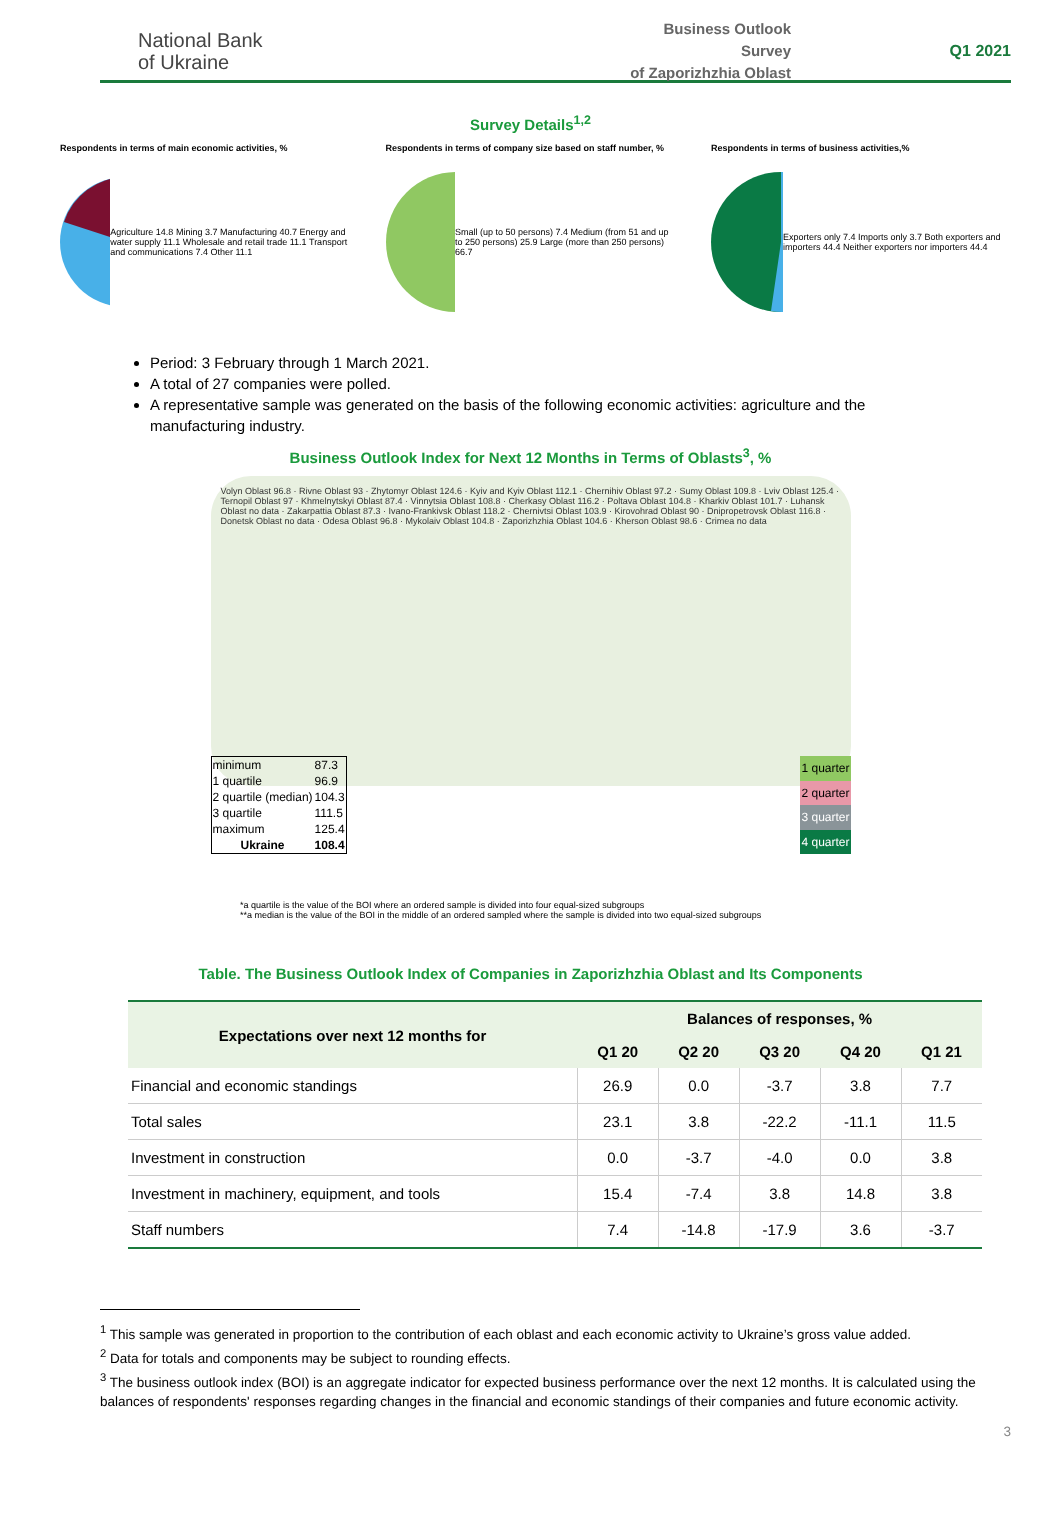National Bank
of Ukraine
Business Outlook Survey
of Zaporizhzhia Oblast
Q1 2021
Survey Details<sup>1,2</sup>
Respondents in terms of main economic activities, %
Agriculture 14.8 Mining 3.7 Manufacturing 40.7 Energy and water supply 11.1 Wholesale and retail trade 11.1 Transport and communications 7.4 Other 11.1
Respondents in terms of company size based on staff number, %
Small (up to 50 persons) 7.4 Medium (from 51 and up to 250 persons) 25.9 Large (more than 250 persons) 66.7
Respondents in terms of business activities,%
Exporters only 7.4 Imports only 3.7 Both exporters and importers 44.4 Neither exporters nor importers 44.4
Period: 3 February through 1 March 2021.
A total of 27 companies were polled.
A representative sample was generated on the basis of the following economic activities: agriculture and the manufacturing industry.
Business Outlook Index for Next 12 Months in Terms of Oblasts<sup>3</sup>, %
Volyn Oblast 96.8 · Rivne Oblast 93 · Zhytomyr Oblast 124.6 · Kyiv and Kyiv Oblast 112.1 · Chernihiv Oblast 97.2 · Sumy Oblast 109.8 · Lviv Oblast 125.4 · Ternopil Oblast 97 · Khmelnytskyi Oblast 87.4 · Vinnytsia Oblast 108.8 · Cherkasy Oblast 116.2 · Poltava Oblast 104.8 · Kharkiv Oblast 101.7 · Luhansk Oblast no data · Zakarpattia Oblast 87.3 · Ivano-Frankivsk Oblast 118.2 · Chernivtsi Oblast 103.9 · Kirovohrad Oblast 90 · Dnipropetrovsk Oblast 116.8 · Donetsk Oblast no data · Odesa Oblast 96.8 · Mykolaiv Oblast 104.8 · Zaporizhzhia Oblast 104.6 · Kherson Oblast 98.6 · Crimea no data
| minimum | 87.3 |
| 1 quartile | 96.9 |
| 2 quartile (median) | 104.3 |
| 3 quartile | 111.5 |
| maximum | 125.4 |
| Ukraine | 108.4 |
| 1 quarter |
| 2 quarter |
| 3 quarter |
| 4 quarter |
*a quartile is the value of the BOI where an ordered sample is divided into four equal-sized subgroups
**a median is the value of the BOI in the middle of an ordered sampled where the sample is divided into two equal-sized subgroups
Table. The Business Outlook Index of Companies in Zaporizhzhia Oblast and Its Components
| Expectations over next 12 months for | Balances of responses, % | | | | |
| --- | --- | --- | --- | --- | --- |
| | Q1 20 | Q2 20 | Q3 20 | Q4 20 | Q1 21 |
| Financial and economic standings | 26.9 | 0.0 | -3.7 | 3.8 | 7.7 |
| Total sales | 23.1 | 3.8 | -22.2 | -11.1 | 11.5 |
| Investment in construction | 0.0 | -3.7 | -4.0 | 0.0 | 3.8 |
| Investment in machinery, equipment, and tools | 15.4 | -7.4 | 3.8 | 14.8 | 3.8 |
| Staff numbers | 7.4 | -14.8 | -17.9 | 3.6 | -3.7 |
<sup>1</sup> This sample was generated in proportion to the contribution of each oblast and each economic activity to Ukraine’s gross value added.
<sup>2</sup> Data for totals and components may be subject to rounding effects.
<sup>3</sup> The business outlook index (BOI) is an aggregate indicator for expected business performance over the next 12 months. It is calculated using the balances of respondents' responses regarding changes in the financial and economic standings of their companies and future economic activity.
3